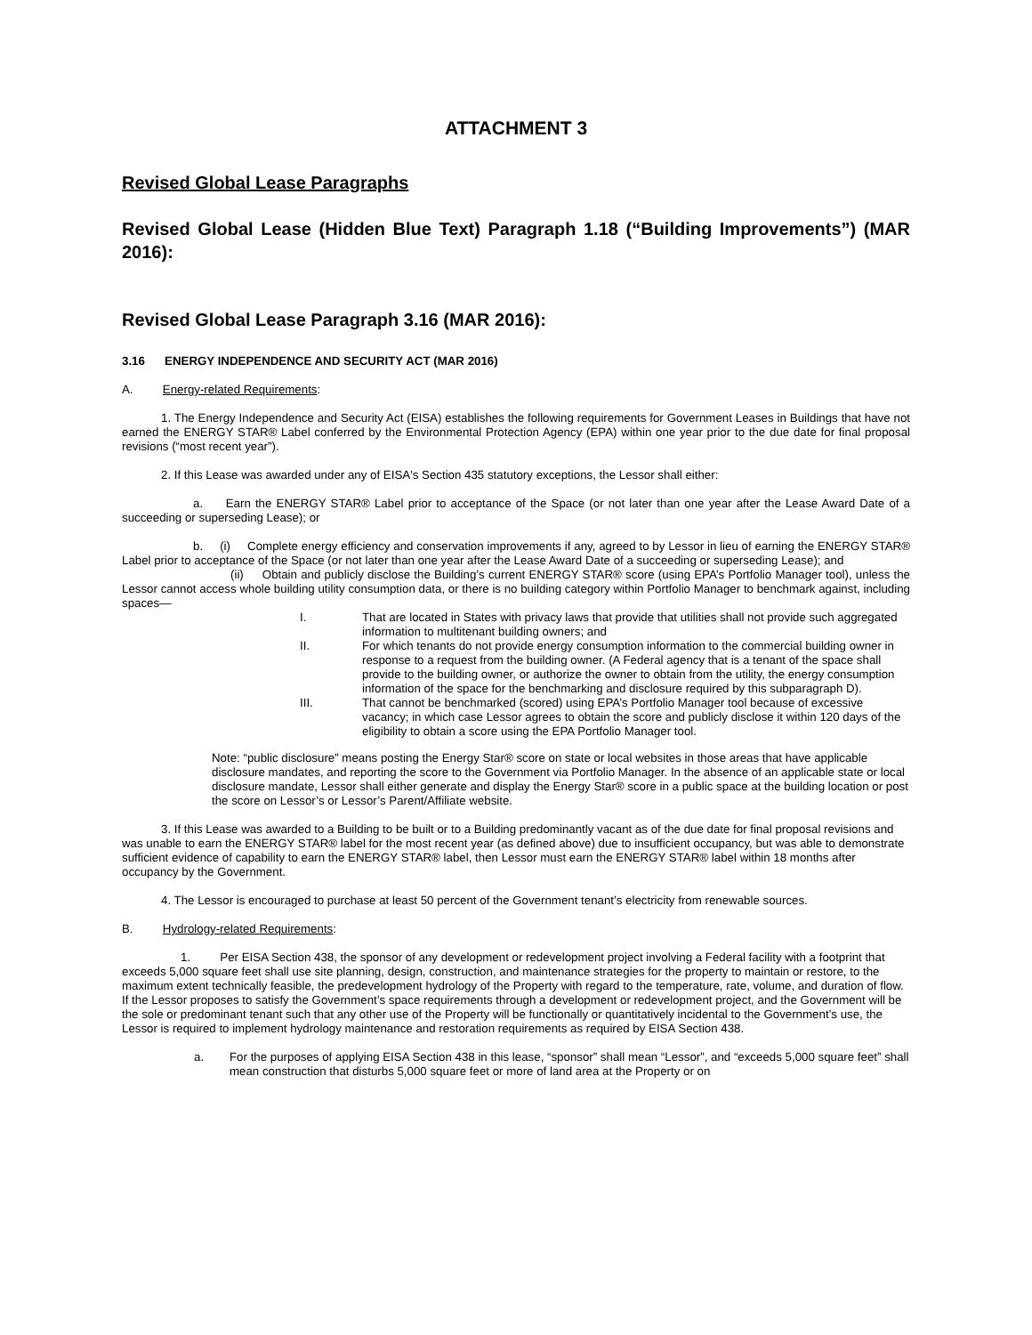ATTACHMENT 3
Revised Global Lease Paragraphs
Revised Global Lease (Hidden Blue Text) Paragraph 1.18 (“Building Improvements”) (MAR 2016):
Revised Global Lease Paragraph 3.16 (MAR 2016):
3.16 ENERGY INDEPENDENCE AND SECURITY ACT (MAR 2016)
A. Energy-related Requirements:
1. The Energy Independence and Security Act (EISA) establishes the following requirements for Government Leases in Buildings that have not earned the ENERGY STAR® Label conferred by the Environmental Protection Agency (EPA) within one year prior to the due date for final proposal revisions (“most recent year”).
2. If this Lease was awarded under any of EISA's Section 435 statutory exceptions, the Lessor shall either:
a. Earn the ENERGY STAR® Label prior to acceptance of the Space (or not later than one year after the Lease Award Date of a succeeding or superseding Lease); or
b. (i) Complete energy efficiency and conservation improvements if any, agreed to by Lessor in lieu of earning the ENERGY STAR® Label prior to acceptance of the Space (or not later than one year after the Lease Award Date of a succeeding or superseding Lease); and
(ii) Obtain and publicly disclose the Building’s current ENERGY STAR® score (using EPA’s Portfolio Manager tool), unless the Lessor cannot access whole building utility consumption data, or there is no building category within Portfolio Manager to benchmark against, including spaces—
I. That are located in States with privacy laws that provide that utilities shall not provide such aggregated information to multitenant building owners; and
II. For which tenants do not provide energy consumption information to the commercial building owner in response to a request from the building owner. (A Federal agency that is a tenant of the space shall provide to the building owner, or authorize the owner to obtain from the utility, the energy consumption information of the space for the benchmarking and disclosure required by this subparagraph D).
III. That cannot be benchmarked (scored) using EPA’s Portfolio Manager tool because of excessive vacancy; in which case Lessor agrees to obtain the score and publicly disclose it within 120 days of the eligibility to obtain a score using the EPA Portfolio Manager tool.
Note: “public disclosure” means posting the Energy Star® score on state or local websites in those areas that have applicable disclosure mandates, and reporting the score to the Government via Portfolio Manager. In the absence of an applicable state or local disclosure mandate, Lessor shall either generate and display the Energy Star® score in a public space at the building location or post the score on Lessor’s or Lessor’s Parent/Affiliate website.
3. If this Lease was awarded to a Building to be built or to a Building predominantly vacant as of the due date for final proposal revisions and was unable to earn the ENERGY STAR® label for the most recent year (as defined above) due to insufficient occupancy, but was able to demonstrate sufficient evidence of capability to earn the ENERGY STAR® label, then Lessor must earn the ENERGY STAR® label within 18 months after occupancy by the Government.
4. The Lessor is encouraged to purchase at least 50 percent of the Government tenant’s electricity from renewable sources.
B. Hydrology-related Requirements:
1. Per EISA Section 438, the sponsor of any development or redevelopment project involving a Federal facility with a footprint that exceeds 5,000 square feet shall use site planning, design, construction, and maintenance strategies for the property to maintain or restore, to the maximum extent technically feasible, the predevelopment hydrology of the Property with regard to the temperature, rate, volume, and duration of flow. If the Lessor proposes to satisfy the Government’s space requirements through a development or redevelopment project, and the Government will be the sole or predominant tenant such that any other use of the Property will be functionally or quantitatively incidental to the Government’s use, the Lessor is required to implement hydrology maintenance and restoration requirements as required by EISA Section 438.
a. For the purposes of applying EISA Section 438 in this lease, “sponsor” shall mean “Lessor”, and “exceeds 5,000 square feet” shall mean construction that disturbs 5,000 square feet or more of land area at the Property or on